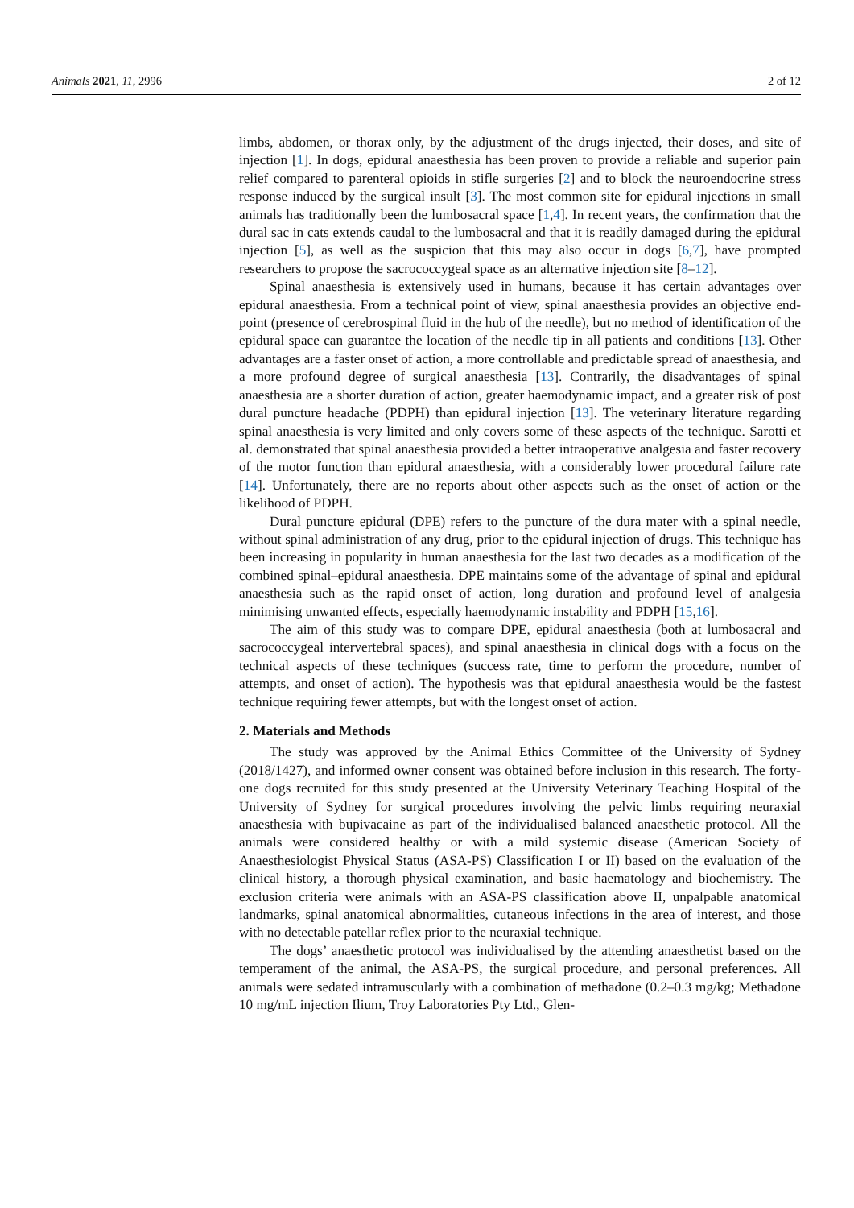Animals 2021, 11, 2996 2 of 12
limbs, abdomen, or thorax only, by the adjustment of the drugs injected, their doses, and site of injection [1]. In dogs, epidural anaesthesia has been proven to provide a reliable and superior pain relief compared to parenteral opioids in stifle surgeries [2] and to block the neuroendocrine stress response induced by the surgical insult [3]. The most common site for epidural injections in small animals has traditionally been the lumbosacral space [1,4]. In recent years, the confirmation that the dural sac in cats extends caudal to the lumbosacral and that it is readily damaged during the epidural injection [5], as well as the suspicion that this may also occur in dogs [6,7], have prompted researchers to propose the sacrococcygeal space as an alternative injection site [8–12].
Spinal anaesthesia is extensively used in humans, because it has certain advantages over epidural anaesthesia. From a technical point of view, spinal anaesthesia provides an objective end-point (presence of cerebrospinal fluid in the hub of the needle), but no method of identification of the epidural space can guarantee the location of the needle tip in all patients and conditions [13]. Other advantages are a faster onset of action, a more controllable and predictable spread of anaesthesia, and a more profound degree of surgical anaesthesia [13]. Contrarily, the disadvantages of spinal anaesthesia are a shorter duration of action, greater haemodynamic impact, and a greater risk of post dural puncture headache (PDPH) than epidural injection [13]. The veterinary literature regarding spinal anaesthesia is very limited and only covers some of these aspects of the technique. Sarotti et al. demonstrated that spinal anaesthesia provided a better intraoperative analgesia and faster recovery of the motor function than epidural anaesthesia, with a considerably lower procedural failure rate [14]. Unfortunately, there are no reports about other aspects such as the onset of action or the likelihood of PDPH.
Dural puncture epidural (DPE) refers to the puncture of the dura mater with a spinal needle, without spinal administration of any drug, prior to the epidural injection of drugs. This technique has been increasing in popularity in human anaesthesia for the last two decades as a modification of the combined spinal–epidural anaesthesia. DPE maintains some of the advantage of spinal and epidural anaesthesia such as the rapid onset of action, long duration and profound level of analgesia minimising unwanted effects, especially haemodynamic instability and PDPH [15,16].
The aim of this study was to compare DPE, epidural anaesthesia (both at lumbosacral and sacrococcygeal intervertebral spaces), and spinal anaesthesia in clinical dogs with a focus on the technical aspects of these techniques (success rate, time to perform the procedure, number of attempts, and onset of action). The hypothesis was that epidural anaesthesia would be the fastest technique requiring fewer attempts, but with the longest onset of action.
2. Materials and Methods
The study was approved by the Animal Ethics Committee of the University of Sydney (2018/1427), and informed owner consent was obtained before inclusion in this research. The forty-one dogs recruited for this study presented at the University Veterinary Teaching Hospital of the University of Sydney for surgical procedures involving the pelvic limbs requiring neuraxial anaesthesia with bupivacaine as part of the individualised balanced anaesthetic protocol. All the animals were considered healthy or with a mild systemic disease (American Society of Anaesthesiologist Physical Status (ASA-PS) Classification I or II) based on the evaluation of the clinical history, a thorough physical examination, and basic haematology and biochemistry. The exclusion criteria were animals with an ASA-PS classification above II, unpalpable anatomical landmarks, spinal anatomical abnormalities, cutaneous infections in the area of interest, and those with no detectable patellar reflex prior to the neuraxial technique.
The dogs’ anaesthetic protocol was individualised by the attending anaesthetist based on the temperament of the animal, the ASA-PS, the surgical procedure, and personal preferences. All animals were sedated intramuscularly with a combination of methadone (0.2–0.3 mg/kg; Methadone 10 mg/mL injection Ilium, Troy Laboratories Pty Ltd., Glen-